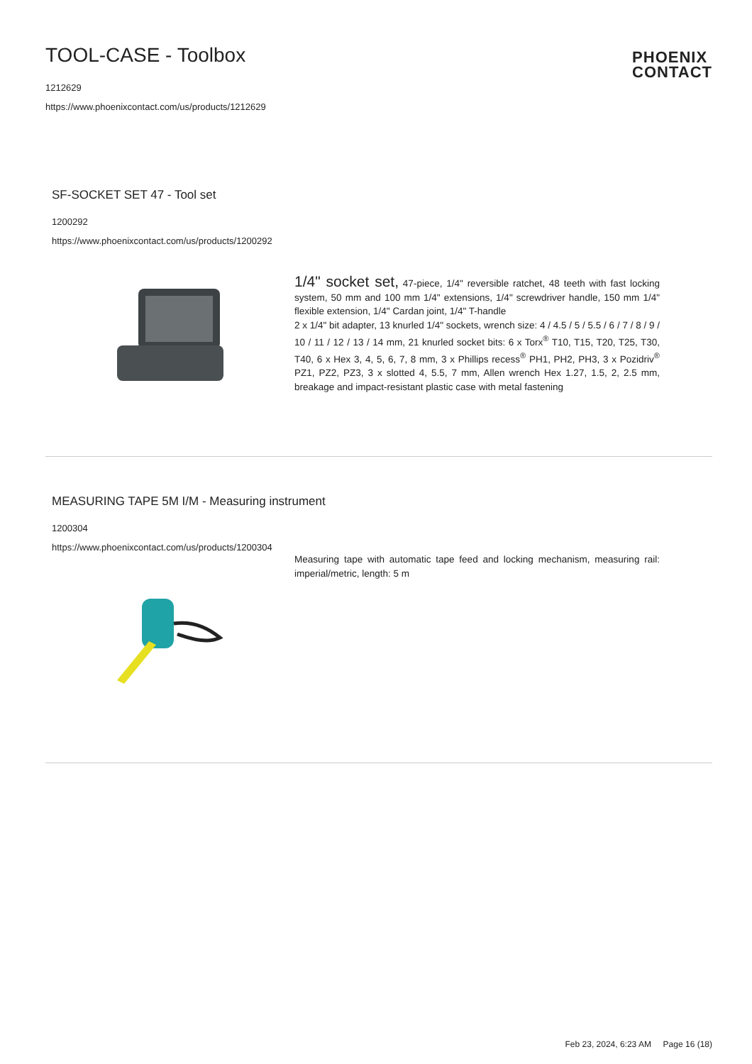TOOL-CASE - Toolbox
1212629
https://www.phoenixcontact.com/us/products/1212629
PHOENIX
CONTACT
SF-SOCKET SET 47 - Tool set
1200292
https://www.phoenixcontact.com/us/products/1200292
1/4" socket set, 47-piece, 1/4" reversible ratchet, 48 teeth with fast locking system, 50 mm and 100 mm 1/4" extensions, 1/4" screwdriver handle, 150 mm 1/4" flexible extension, 1/4" Cardan joint, 1/4" T-handle
2 x 1/4" bit adapter, 13 knurled 1/4" sockets, wrench size: 4 / 4.5 / 5 / 5.5 / 6 / 7 / 8 / 9 / 10 / 11 / 12 / 13 / 14 mm, 21 knurled socket bits: 6 x Torx<sup>®</sup> T10, T15, T20, T25, T30, T40, 6 x Hex 3, 4, 5, 6, 7, 8 mm, 3 x Phillips recess<sup>®</sup> PH1, PH2, PH3, 3 x Pozidriv<sup>®</sup> PZ1, PZ2, PZ3, 3 x slotted 4, 5.5, 7 mm, Allen wrench Hex 1.27, 1.5, 2, 2.5 mm, breakage and impact-resistant plastic case with metal fastening
MEASURING TAPE 5M I/M - Measuring instrument
1200304
https://www.phoenixcontact.com/us/products/1200304
Measuring tape with automatic tape feed and locking mechanism, measuring rail: imperial/metric, length: 5 m
Feb 23, 2024, 6:23 AM Page 16 (18)